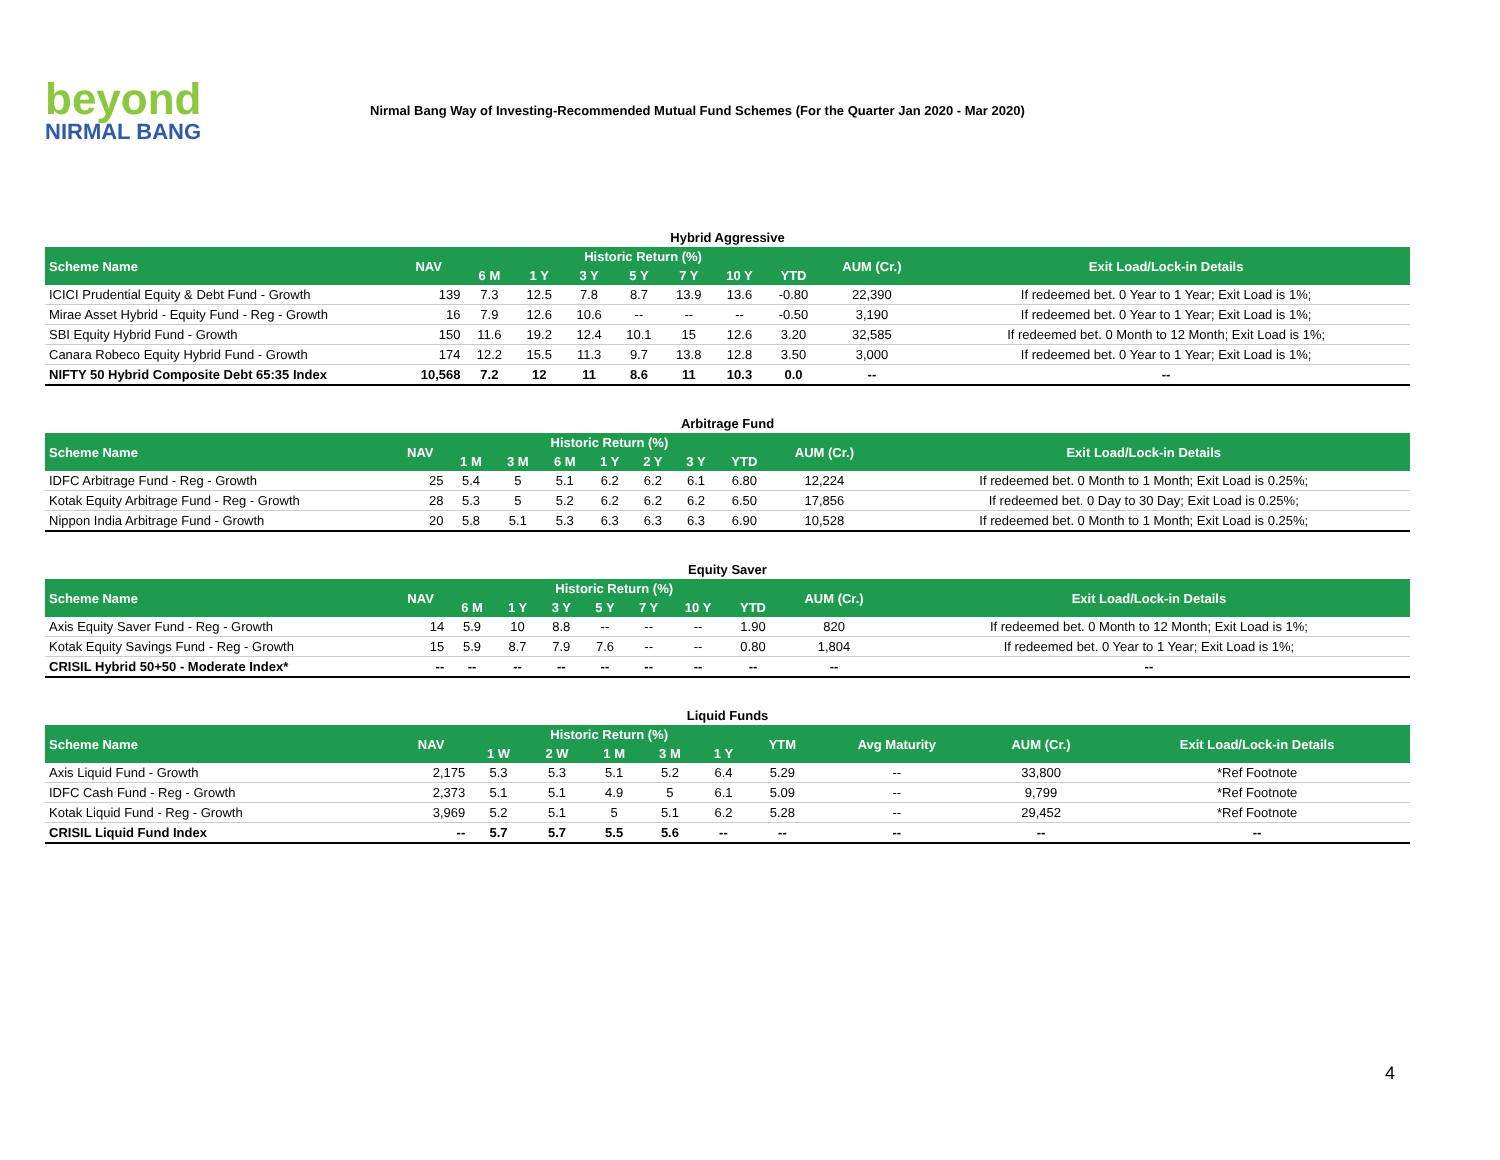beyond
NIRMAL BANG
Nirmal Bang Way of Investing-Recommended Mutual Fund Schemes (For the Quarter Jan 2020 - Mar 2020)
Hybrid Aggressive
| Scheme Name | NAV | Historic Return (%) | | | | | | | AUM (Cr.) | Exit Load/Lock-in Details |
| --- | --- | --- | --- | --- | --- | --- | --- | --- | --- | --- |
| | | 6 M | 1 Y | 3 Y | 5 Y | 7 Y | 10 Y | YTD | | |
| ICICI Prudential Equity & Debt Fund - Growth | 139 | 7.3 | 12.5 | 7.8 | 8.7 | 13.9 | 13.6 | -0.80 | 22,390 | If redeemed bet. 0 Year to 1 Year; Exit Load is 1%; |
| Mirae Asset Hybrid - Equity Fund - Reg - Growth | 16 | 7.9 | 12.6 | 10.6 | -- | -- | -- | -0.50 | 3,190 | If redeemed bet. 0 Year to 1 Year; Exit Load is 1%; |
| SBI Equity Hybrid Fund - Growth | 150 | 11.6 | 19.2 | 12.4 | 10.1 | 15 | 12.6 | 3.20 | 32,585 | If redeemed bet. 0 Month to 12 Month; Exit Load is 1%; |
| Canara Robeco Equity Hybrid Fund - Growth | 174 | 12.2 | 15.5 | 11.3 | 9.7 | 13.8 | 12.8 | 3.50 | 3,000 | If redeemed bet. 0 Year to 1 Year; Exit Load is 1%; |
| NIFTY 50 Hybrid Composite Debt 65:35 Index | 10,568 | 7.2 | 12 | 11 | 8.6 | 11 | 10.3 | 0.0 | -- | -- |
Arbitrage Fund
| Scheme Name | NAV | Historic Return (%) | | | | | | | AUM (Cr.) | Exit Load/Lock-in Details |
| --- | --- | --- | --- | --- | --- | --- | --- | --- | --- | --- |
| | | 1 M | 3 M | 6 M | 1 Y | 2 Y | 3 Y | YTD | | |
| IDFC Arbitrage Fund - Reg - Growth | 25 | 5.4 | 5 | 5.1 | 6.2 | 6.2 | 6.1 | 6.80 | 12,224 | If redeemed bet. 0 Month to 1 Month; Exit Load is 0.25%; |
| Kotak Equity Arbitrage Fund - Reg - Growth | 28 | 5.3 | 5 | 5.2 | 6.2 | 6.2 | 6.2 | 6.50 | 17,856 | If redeemed bet. 0 Day to 30 Day; Exit Load is 0.25%; |
| Nippon India Arbitrage Fund - Growth | 20 | 5.8 | 5.1 | 5.3 | 6.3 | 6.3 | 6.3 | 6.90 | 10,528 | If redeemed bet. 0 Month to 1 Month; Exit Load is 0.25%; |
Equity Saver
| Scheme Name | NAV | Historic Return (%) | | | | | | | AUM (Cr.) | Exit Load/Lock-in Details |
| --- | --- | --- | --- | --- | --- | --- | --- | --- | --- | --- |
| | | 6 M | 1 Y | 3 Y | 5 Y | 7 Y | 10 Y | YTD | | |
| Axis Equity Saver Fund - Reg - Growth | 14 | 5.9 | 10 | 8.8 | -- | -- | -- | 1.90 | 820 | If redeemed bet. 0 Month to 12 Month; Exit Load is 1%; |
| Kotak Equity Savings Fund - Reg - Growth | 15 | 5.9 | 8.7 | 7.9 | 7.6 | -- | -- | 0.80 | 1,804 | If redeemed bet. 0 Year to 1 Year; Exit Load is 1%; |
| CRISIL Hybrid 50+50 - Moderate Index* | -- | -- | -- | -- | -- | -- | -- | -- | -- | -- |
Liquid Funds
| Scheme Name | NAV | Historic Return (%) | | | | | YTM | Avg Maturity | AUM (Cr.) | Exit Load/Lock-in Details |
| --- | --- | --- | --- | --- | --- | --- | --- | --- | --- | --- |
| | | 1 W | 2 W | 1 M | 3 M | 1 Y | | | | |
| Axis Liquid Fund - Growth | 2,175 | 5.3 | 5.3 | 5.1 | 5.2 | 6.4 | 5.29 | -- | 33,800 | *Ref Footnote |
| IDFC Cash Fund - Reg - Growth | 2,373 | 5.1 | 5.1 | 4.9 | 5 | 6.1 | 5.09 | -- | 9,799 | *Ref Footnote |
| Kotak Liquid Fund - Reg - Growth | 3,969 | 5.2 | 5.1 | 5 | 5.1 | 6.2 | 5.28 | -- | 29,452 | *Ref Footnote |
| CRISIL Liquid Fund Index | -- | 5.7 | 5.7 | 5.5 | 5.6 | -- | -- | -- | -- | -- |
4